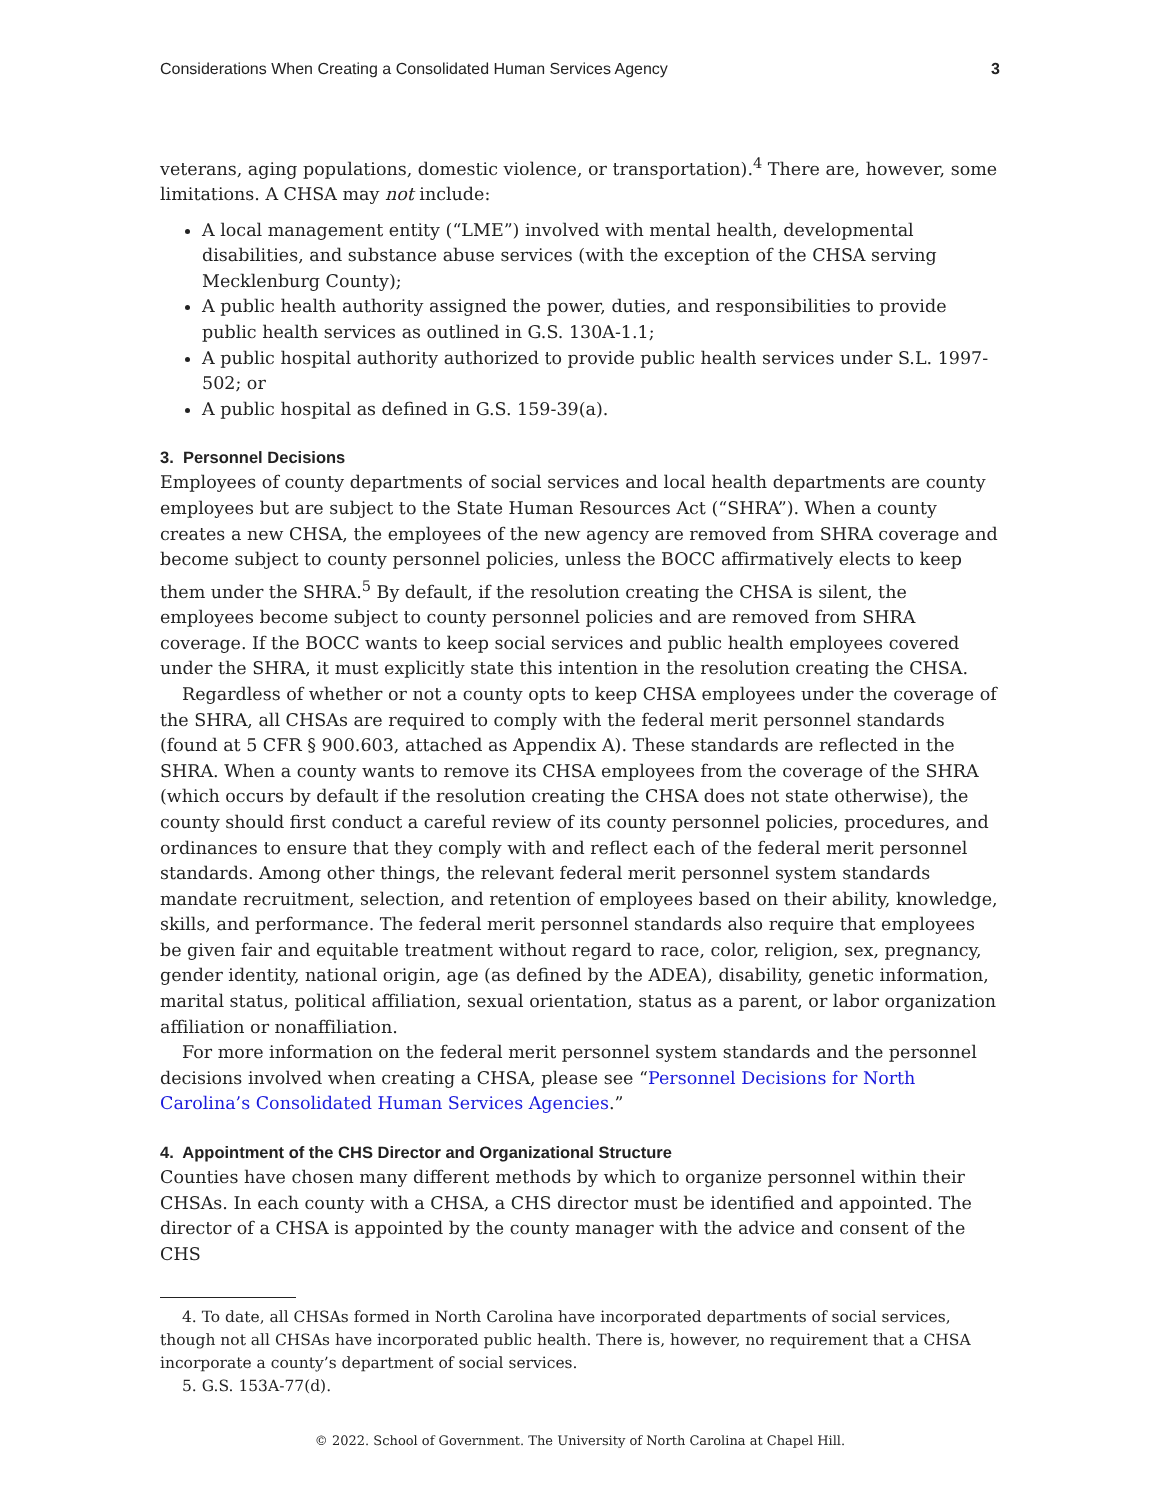Considerations When Creating a Consolidated Human Services Agency 3
veterans, aging populations, domestic violence, or transportation).<sup>4</sup> There are, however, some limitations. A CHSA may not include:
A local management entity (“LME”) involved with mental health, developmental disabilities, and substance abuse services (with the exception of the CHSA serving Mecklenburg County);
A public health authority assigned the power, duties, and responsibilities to provide public health services as outlined in G.S. 130A-1.1;
A public hospital authority authorized to provide public health services under S.L. 1997-502; or
A public hospital as defined in G.S. 159-39(a).
3. Personnel Decisions
Employees of county departments of social services and local health departments are county employees but are subject to the State Human Resources Act (“SHRA”). When a county creates a new CHSA, the employees of the new agency are removed from SHRA coverage and become subject to county personnel policies, unless the BOCC affirmatively elects to keep them under the SHRA.<sup>5</sup> By default, if the resolution creating the CHSA is silent, the employees become subject to county personnel policies and are removed from SHRA coverage. If the BOCC wants to keep social services and public health employees covered under the SHRA, it must explicitly state this intention in the resolution creating the CHSA.
Regardless of whether or not a county opts to keep CHSA employees under the coverage of the SHRA, all CHSAs are required to comply with the federal merit personnel standards (found at 5 CFR § 900.603, attached as Appendix A). These standards are reflected in the SHRA. When a county wants to remove its CHSA employees from the coverage of the SHRA (which occurs by default if the resolution creating the CHSA does not state otherwise), the county should first conduct a careful review of its county personnel policies, procedures, and ordinances to ensure that they comply with and reflect each of the federal merit personnel standards. Among other things, the relevant federal merit personnel system standards mandate recruitment, selection, and retention of employees based on their ability, knowledge, skills, and performance. The federal merit personnel standards also require that employees be given fair and equitable treatment without regard to race, color, religion, sex, pregnancy, gender identity, national origin, age (as defined by the ADEA), disability, genetic information, marital status, political affiliation, sexual orientation, status as a parent, or labor organization affiliation or nonaffiliation.
For more information on the federal merit personnel system standards and the personnel decisions involved when creating a CHSA, please see “Personnel Decisions for North Carolina’s Consolidated Human Services Agencies.”
4. Appointment of the CHS Director and Organizational Structure
Counties have chosen many different methods by which to organize personnel within their CHSAs. In each county with a CHSA, a CHS director must be identified and appointed. The director of a CHSA is appointed by the county manager with the advice and consent of the CHS
4. To date, all CHSAs formed in North Carolina have incorporated departments of social services, though not all CHSAs have incorporated public health. There is, however, no requirement that a CHSA incorporate a county’s department of social services.
5. G.S. 153A-77(d).
© 2022. School of Government. The University of North Carolina at Chapel Hill.